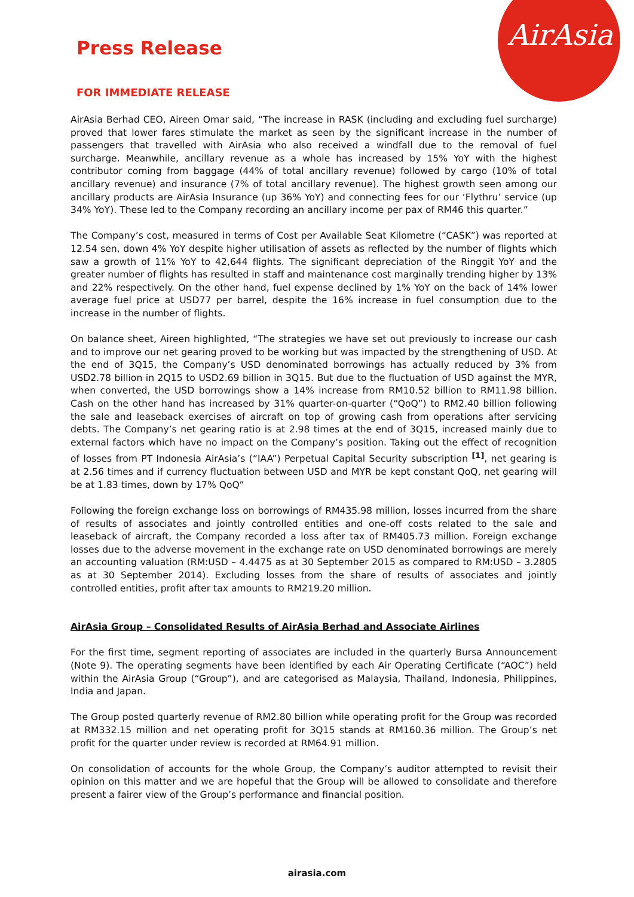AirAsia
Press Release
FOR IMMEDIATE RELEASE
AirAsia Berhad CEO, Aireen Omar said, “The increase in RASK (including and excluding fuel surcharge) proved that lower fares stimulate the market as seen by the significant increase in the number of passengers that travelled with AirAsia who also received a windfall due to the removal of fuel surcharge. Meanwhile, ancillary revenue as a whole has increased by 15% YoY with the highest contributor coming from baggage (44% of total ancillary revenue) followed by cargo (10% of total ancillary revenue) and insurance (7% of total ancillary revenue). The highest growth seen among our ancillary products are AirAsia Insurance (up 36% YoY) and connecting fees for our ‘Flythru’ service (up 34% YoY). These led to the Company recording an ancillary income per pax of RM46 this quarter.”
The Company’s cost, measured in terms of Cost per Available Seat Kilometre (“CASK”) was reported at 12.54 sen, down 4% YoY despite higher utilisation of assets as reflected by the number of flights which saw a growth of 11% YoY to 42,644 flights. The significant depreciation of the Ringgit YoY and the greater number of flights has resulted in staff and maintenance cost marginally trending higher by 13% and 22% respectively. On the other hand, fuel expense declined by 1% YoY on the back of 14% lower average fuel price at USD77 per barrel, despite the 16% increase in fuel consumption due to the increase in the number of flights.
On balance sheet, Aireen highlighted, “The strategies we have set out previously to increase our cash and to improve our net gearing proved to be working but was impacted by the strengthening of USD. At the end of 3Q15, the Company’s USD denominated borrowings has actually reduced by 3% from USD2.78 billion in 2Q15 to USD2.69 billion in 3Q15. But due to the fluctuation of USD against the MYR, when converted, the USD borrowings show a 14% increase from RM10.52 billion to RM11.98 billion. Cash on the other hand has increased by 31% quarter-on-quarter (“QoQ”) to RM2.40 billion following the sale and leaseback exercises of aircraft on top of growing cash from operations after servicing debts. The Company’s net gearing ratio is at 2.98 times at the end of 3Q15, increased mainly due to external factors which have no impact on the Company’s position. Taking out the effect of recognition of losses from PT Indonesia AirAsia’s (“IAA”) Perpetual Capital Security subscription <sup>[1]</sup>, net gearing is at 2.56 times and if currency fluctuation between USD and MYR be kept constant QoQ, net gearing will be at 1.83 times, down by 17% QoQ”
Following the foreign exchange loss on borrowings of RM435.98 million, losses incurred from the share of results of associates and jointly controlled entities and one-off costs related to the sale and leaseback of aircraft, the Company recorded a loss after tax of RM405.73 million. Foreign exchange losses due to the adverse movement in the exchange rate on USD denominated borrowings are merely an accounting valuation (RM:USD – 4.4475 as at 30 September 2015 as compared to RM:USD – 3.2805 as at 30 September 2014). Excluding losses from the share of results of associates and jointly controlled entities, profit after tax amounts to RM219.20 million.
AirAsia Group – Consolidated Results of AirAsia Berhad and Associate Airlines
For the first time, segment reporting of associates are included in the quarterly Bursa Announcement (Note 9). The operating segments have been identified by each Air Operating Certificate (“AOC”) held within the AirAsia Group (“Group”), and are categorised as Malaysia, Thailand, Indonesia, Philippines, India and Japan.
The Group posted quarterly revenue of RM2.80 billion while operating profit for the Group was recorded at RM332.15 million and net operating profit for 3Q15 stands at RM160.36 million. The Group’s net profit for the quarter under review is recorded at RM64.91 million.
On consolidation of accounts for the whole Group, the Company’s auditor attempted to revisit their opinion on this matter and we are hopeful that the Group will be allowed to consolidate and therefore present a fairer view of the Group’s performance and financial position.
airasia.com